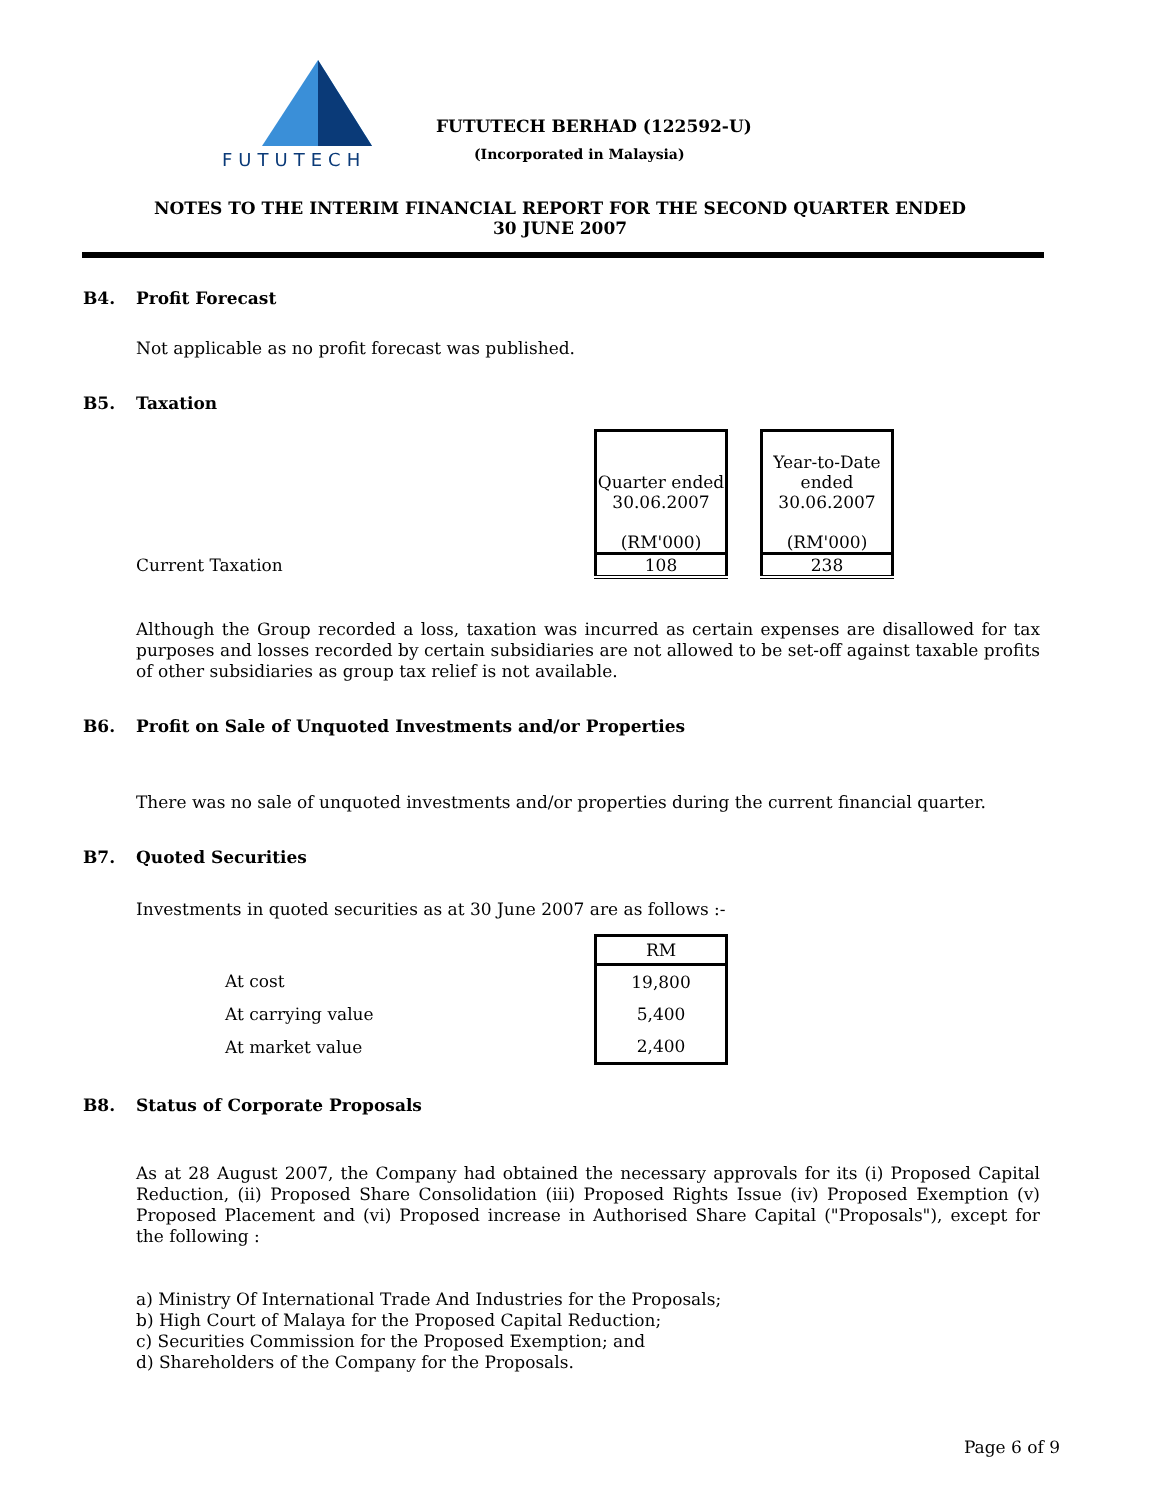FUTUTECH
FUTUTECH BERHAD (122592-U)
(Incorporated in Malaysia)
NOTES TO THE INTERIM FINANCIAL REPORT FOR THE SECOND QUARTER ENDED
30 JUNE 2007
B4. Profit Forecast
Not applicable as no profit forecast was published.
B5. Taxation
| | Quarter ended 30.06.2007 (RM'000) | | Year-to-Date ended 30.06.2007 (RM'000) |
| Current Taxation | 108 | | 238 |
Although the Group recorded a loss, taxation was incurred as certain expenses are disallowed for tax purposes and losses recorded by certain subsidiaries are not allowed to be set-off against taxable profits of other subsidiaries as group tax relief is not available.
B6. Profit on Sale of Unquoted Investments and/or Properties
There was no sale of unquoted investments and/or properties during the current financial quarter.
B7. Quoted Securities
Investments in quoted securities as at 30 June 2007 are as follows :-
| | RM |
| At cost | 19,800 |
| At carrying value | 5,400 |
| At market value | 2,400 |
B8. Status of Corporate Proposals
As at 28 August 2007, the Company had obtained the necessary approvals for its (i) Proposed Capital Reduction, (ii) Proposed Share Consolidation (iii) Proposed Rights Issue (iv) Proposed Exemption (v) Proposed Placement and (vi) Proposed increase in Authorised Share Capital ("Proposals"), except for the following :
a) Ministry Of International Trade And Industries for the Proposals;
b) High Court of Malaya for the Proposed Capital Reduction;
c) Securities Commission for the Proposed Exemption; and
d) Shareholders of the Company for the Proposals.
Page 6 of 9